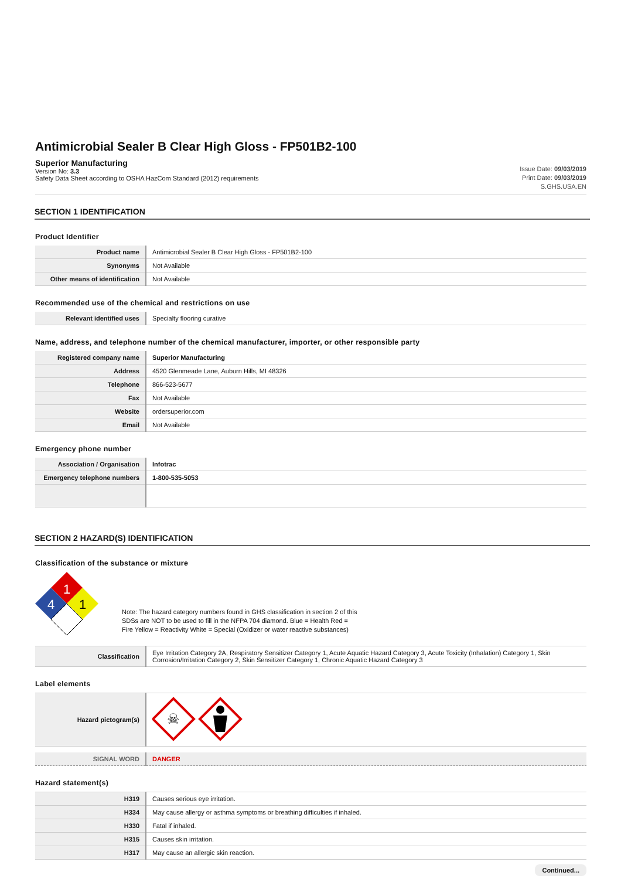Antimicrobial Sealer B Clear High Gloss - FP501B2-100
Superior Manufacturing
Version No: 3.3
Safety Data Sheet according to OSHA HazCom Standard (2012) requirements
Issue Date: 09/03/2019
Print Date: 09/03/2019
S.GHS.USA.EN
SECTION 1 IDENTIFICATION
Product Identifier
| Product name | Antimicrobial Sealer B Clear High Gloss - FP501B2-100 |
| Synonyms | Not Available |
| Other means of identification | Not Available |
Recommended use of the chemical and restrictions on use
| Relevant identified uses | Specialty flooring curative |
Name, address, and telephone number of the chemical manufacturer, importer, or other responsible party
| Registered company name | Superior Manufacturing |
| Address | 4520 Glenmeade Lane, Auburn Hills, MI 48326 |
| Telephone | 866-523-5677 |
| Fax | Not Available |
| Website | ordersuperior.com |
| Email | Not Available |
Emergency phone number
| Association / Organisation | Infotrac |
| Emergency telephone numbers | 1-800-535-5053 |
SECTION 2 HAZARD(S) IDENTIFICATION
Classification of the substance or mixture
1
4
1
Note: The hazard category numbers found in GHS classification in section 2 of this
SDSs are NOT to be used to fill in the NFPA 704 diamond. Blue = Health Red =
Fire Yellow = Reactivity White = Special (Oxidizer or water reactive substances)
| Classification | Eye Irritation Category 2A, Respiratory Sensitizer Category 1, Acute Aquatic Hazard Category 3, Acute Toxicity (Inhalation) Category 1, Skin Corrosion/Irritation Category 2, Skin Sensitizer Category 1, Chronic Aquatic Hazard Category 3 |
Label elements
| Hazard pictogram(s) | ☠ |
| SIGNAL WORD | DANGER |
Hazard statement(s)
| H319 | Causes serious eye irritation. |
| H334 | May cause allergy or asthma symptoms or breathing difficulties if inhaled. |
| H330 | Fatal if inhaled. |
| H315 | Causes skin irritation. |
| H317 | May cause an allergic skin reaction. |
Continued...